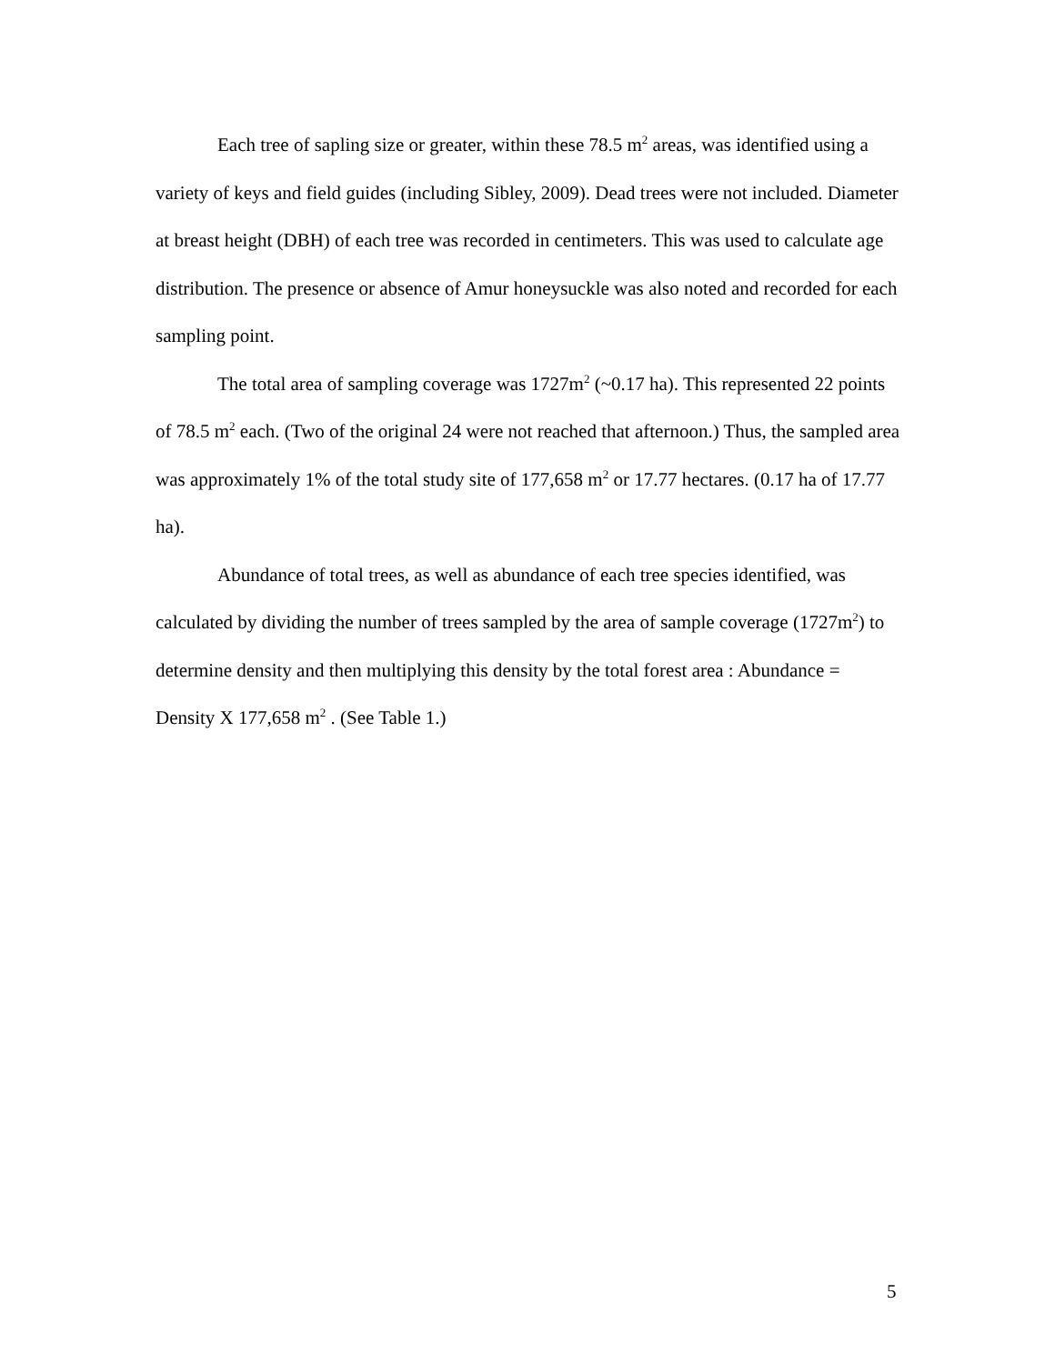Each tree of sapling size or greater, within these 78.5 m<sup>2</sup> areas, was identified using a variety of keys and field guides (including Sibley, 2009). Dead trees were not included. Diameter at breast height (DBH) of each tree was recorded in centimeters. This was used to calculate age distribution. The presence or absence of Amur honeysuckle was also noted and recorded for each sampling point.
The total area of sampling coverage was 1727m<sup>2</sup> (~0.17 ha). This represented 22 points of 78.5 m<sup>2</sup> each. (Two of the original 24 were not reached that afternoon.) Thus, the sampled area was approximately 1% of the total study site of 177,658 m<sup>2</sup> or 17.77 hectares. (0.17 ha of 17.77 ha).
Abundance of total trees, as well as abundance of each tree species identified, was calculated by dividing the number of trees sampled by the area of sample coverage (1727m<sup>2</sup>) to determine density and then multiplying this density by the total forest area : Abundance = Density X 177,658 m<sup>2</sup> . (See Table 1.)
5